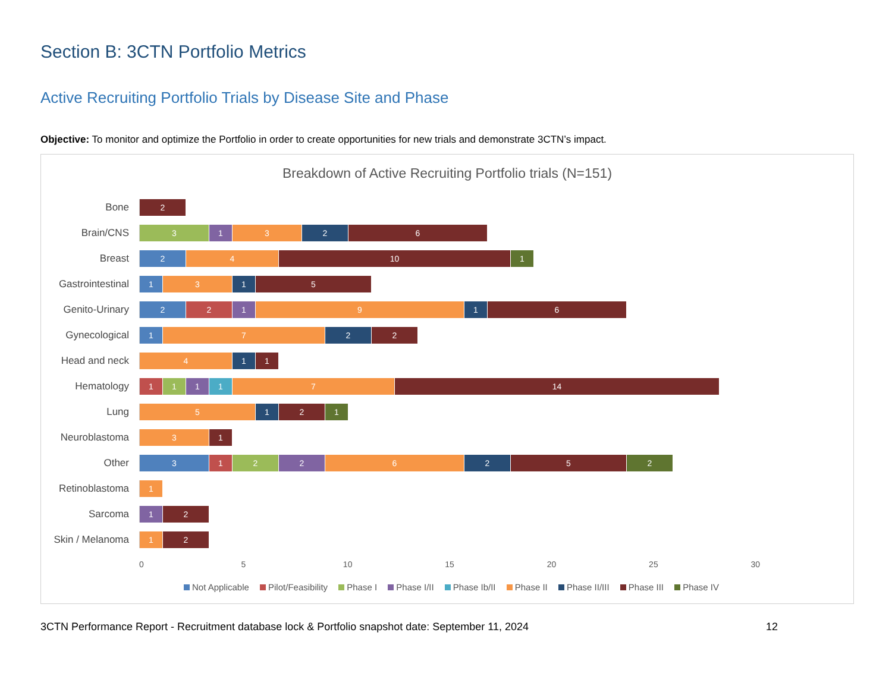Section B: 3CTN Portfolio Metrics
Active Recruiting Portfolio Trials by Disease Site and Phase
Objective: To monitor and optimize the Portfolio in order to create opportunities for new trials and demonstrate 3CTN’s impact.
Breakdown of Active Recruiting Portfolio trials (N=151)
Bone
2
Brain/CNS
3 1 3 2 6
Breast
2 4 10 1
Gastrointestinal
1 3 1 5
Genito-Urinary
2 2 1 9 1 6
Gynecological
1 7 2 2
Head and neck
4 1 1
Hematology
1 1 1 1 7 14
Lung
5 1 2 1
Neuroblastoma
3 1
Other
3 1 2 2 6 2 5 2
Retinoblastoma
1
Sarcoma
1 2
Skin / Melanoma
1 2
0 5 10 15 20 25 30
Not Applicable Pilot/Feasibility Phase I Phase I/II Phase Ib/II Phase II Phase II/III Phase III Phase IV
3CTN Performance Report - Recruitment database lock & Portfolio snapshot date: September 11, 2024 12